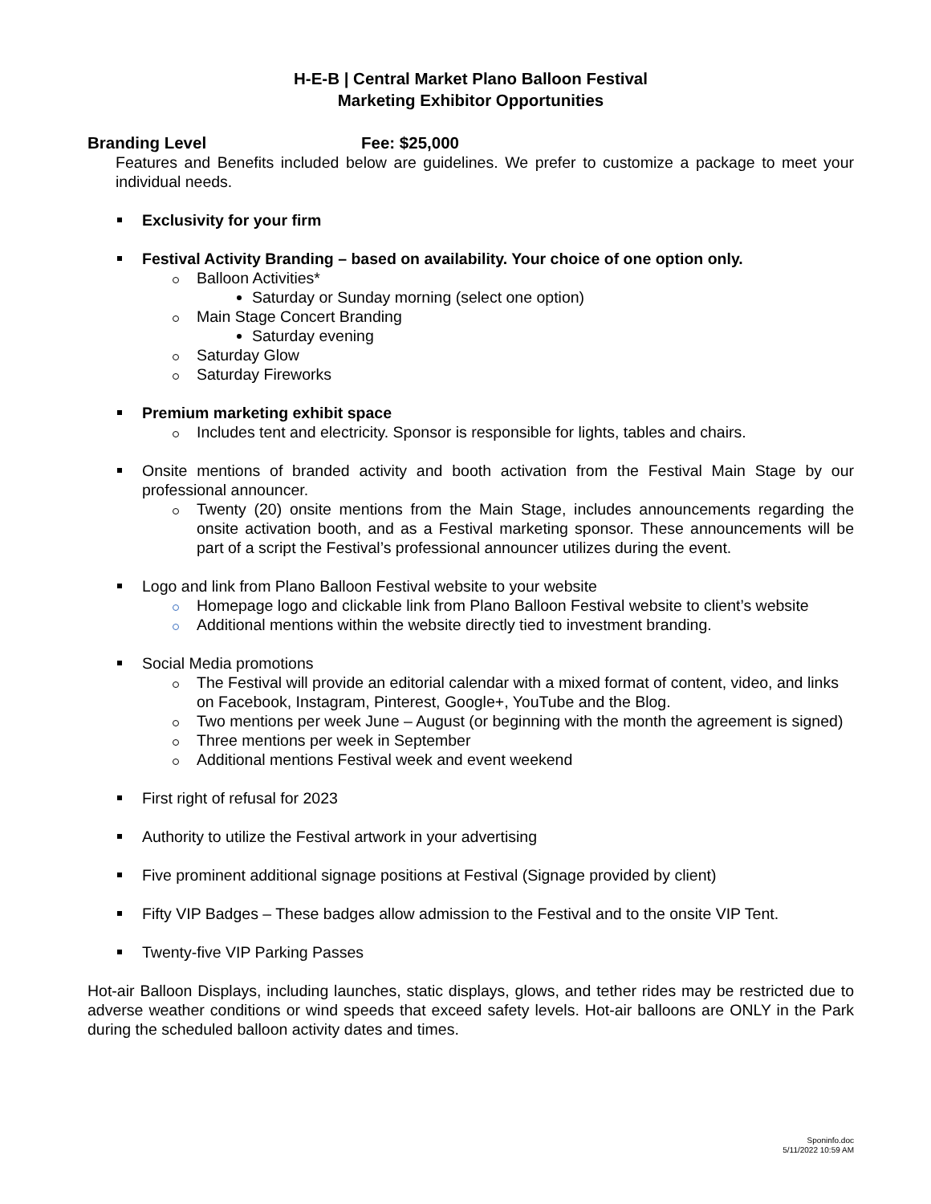H-E-B | Central Market Plano Balloon Festival
Marketing Exhibitor Opportunities
Branding Level Fee: $25,000
Features and Benefits included below are guidelines. We prefer to customize a package to meet your individual needs.
Exclusivity for your firm
Festival Activity Branding – based on availability. Your choice of one option only.
Balloon Activities*
Saturday or Sunday morning (select one option)
Main Stage Concert Branding
Saturday evening
Saturday Glow
Saturday Fireworks
Premium marketing exhibit space
Includes tent and electricity. Sponsor is responsible for lights, tables and chairs.
Onsite mentions of branded activity and booth activation from the Festival Main Stage by our professional announcer.
Twenty (20) onsite mentions from the Main Stage, includes announcements regarding the onsite activation booth, and as a Festival marketing sponsor. These announcements will be part of a script the Festival’s professional announcer utilizes during the event.
Logo and link from Plano Balloon Festival website to your website
Homepage logo and clickable link from Plano Balloon Festival website to client’s website
Additional mentions within the website directly tied to investment branding.
Social Media promotions
The Festival will provide an editorial calendar with a mixed format of content, video, and links on Facebook, Instagram, Pinterest, Google+, YouTube and the Blog.
Two mentions per week June – August (or beginning with the month the agreement is signed)
Three mentions per week in September
Additional mentions Festival week and event weekend
First right of refusal for 2023
Authority to utilize the Festival artwork in your advertising
Five prominent additional signage positions at Festival (Signage provided by client)
Fifty VIP Badges – These badges allow admission to the Festival and to the onsite VIP Tent.
Twenty-five VIP Parking Passes
Hot-air Balloon Displays, including launches, static displays, glows, and tether rides may be restricted due to adverse weather conditions or wind speeds that exceed safety levels. Hot-air balloons are ONLY in the Park during the scheduled balloon activity dates and times.
Sponinfo.doc
5/11/2022 10:59 AM